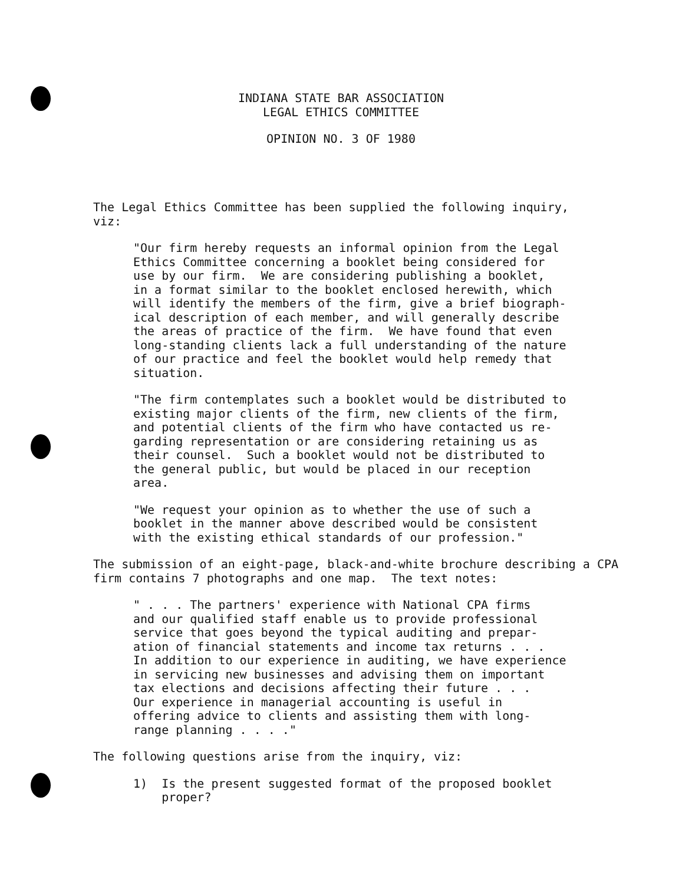INDIANA STATE BAR ASSOCIATION
LEGAL ETHICS COMMITTEE
OPINION NO. 3 OF 1980
The Legal Ethics Committee has been supplied the following inquiry, viz:
"Our firm hereby requests an informal opinion from the Legal Ethics Committee concerning a booklet being considered for use by our firm. We are considering publishing a booklet, in a format similar to the booklet enclosed herewith, which will identify the members of the firm, give a brief biograph- ical description of each member, and will generally describe the areas of practice of the firm. We have found that even long-standing clients lack a full understanding of the nature of our practice and feel the booklet would help remedy that situation.
"The firm contemplates such a booklet would be distributed to existing major clients of the firm, new clients of the firm, and potential clients of the firm who have contacted us re- garding representation or are considering retaining us as their counsel. Such a booklet would not be distributed to the general public, but would be placed in our reception area.
"We request your opinion as to whether the use of such a booklet in the manner above described would be consistent with the existing ethical standards of our profession."
The submission of an eight-page, black-and-white brochure describing a CPA firm contains 7 photographs and one map. The text notes:
" . . . The partners' experience with National CPA firms and our qualified staff enable us to provide professional service that goes beyond the typical auditing and prepar- ation of financial statements and income tax returns . . . In addition to our experience in auditing, we have experience in servicing new businesses and advising them on important tax elections and decisions affecting their future . . . Our experience in managerial accounting is useful in offering advice to clients and assisting them with long- range planning . . . ."
The following questions arise from the inquiry, viz:
1) Is the present suggested format of the proposed booklet proper?